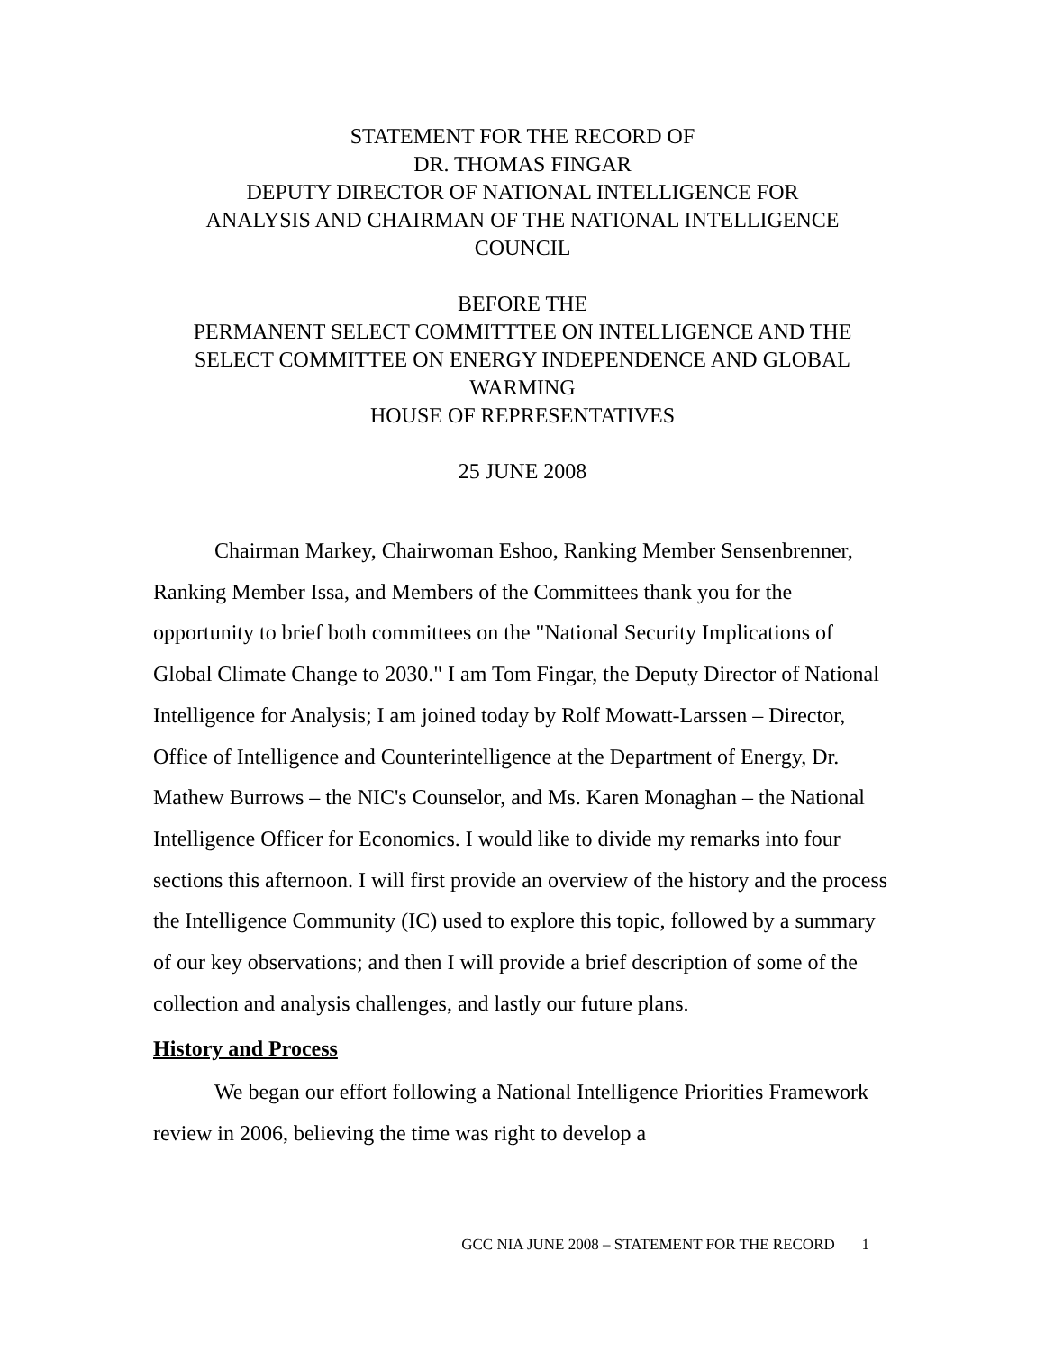STATEMENT FOR THE RECORD OF
DR. THOMAS FINGAR
DEPUTY DIRECTOR OF NATIONAL INTELLIGENCE FOR
ANALYSIS AND CHAIRMAN OF THE NATIONAL INTELLIGENCE
COUNCIL
BEFORE THE
PERMANENT SELECT COMMITTTEE ON INTELLIGENCE AND THE
SELECT COMMITTEE ON ENERGY INDEPENDENCE AND GLOBAL
WARMING
HOUSE OF REPRESENTATIVES
25 JUNE 2008
Chairman Markey, Chairwoman Eshoo, Ranking Member Sensenbrenner, Ranking Member Issa, and Members of the Committees thank you for the opportunity to brief both committees on the "National Security Implications of Global Climate Change to 2030." I am Tom Fingar, the Deputy Director of National Intelligence for Analysis; I am joined today by Rolf Mowatt-Larssen – Director, Office of Intelligence and Counterintelligence at the Department of Energy, Dr. Mathew Burrows – the NIC's Counselor, and Ms. Karen Monaghan – the National Intelligence Officer for Economics. I would like to divide my remarks into four sections this afternoon. I will first provide an overview of the history and the process the Intelligence Community (IC) used to explore this topic, followed by a summary of our key observations; and then I will provide a brief description of some of the collection and analysis challenges, and lastly our future plans.
History and Process
We began our effort following a National Intelligence Priorities Framework review in 2006, believing the time was right to develop a
GCC NIA JUNE 2008 – STATEMENT FOR THE RECORD 1